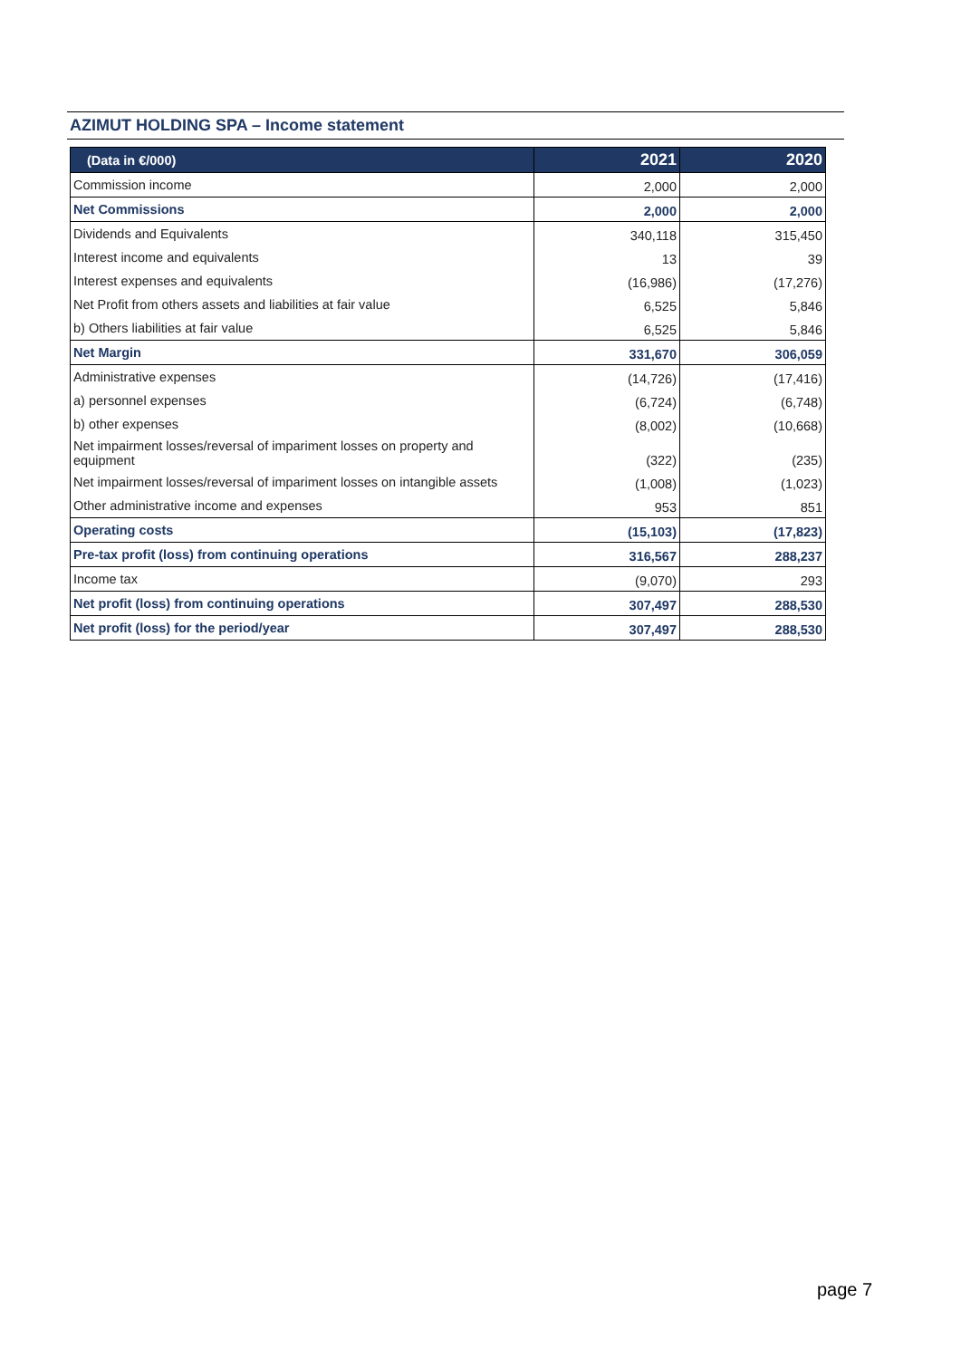AZIMUT HOLDING SPA – Income statement
| (Data in €/000) | 2021 | 2020 |
| --- | --- | --- |
| Commission income | 2,000 | 2,000 |
| Net Commissions | 2,000 | 2,000 |
| Dividends and Equivalents | 340,118 | 315,450 |
| Interest income and equivalents | 13 | 39 |
| Interest expenses and equivalents | (16,986) | (17,276) |
| Net Profit from others assets and liabilities at fair value | 6,525 | 5,846 |
| b) Others liabilities at fair value | 6,525 | 5,846 |
| Net Margin | 331,670 | 306,059 |
| Administrative expenses | (14,726) | (17,416) |
| a) personnel expenses | (6,724) | (6,748) |
| b) other expenses | (8,002) | (10,668) |
| Net impairment losses/reversal of impariment losses on property and equipment | (322) | (235) |
| Net impairment losses/reversal of impariment losses on intangible assets | (1,008) | (1,023) |
| Other administrative income and expenses | 953 | 851 |
| Operating costs | (15,103) | (17,823) |
| Pre-tax profit (loss) from continuing operations | 316,567 | 288,237 |
| Income tax | (9,070) | 293 |
| Net profit (loss) from continuing operations | 307,497 | 288,530 |
| Net profit (loss) for the period/year | 307,497 | 288,530 |
page 7